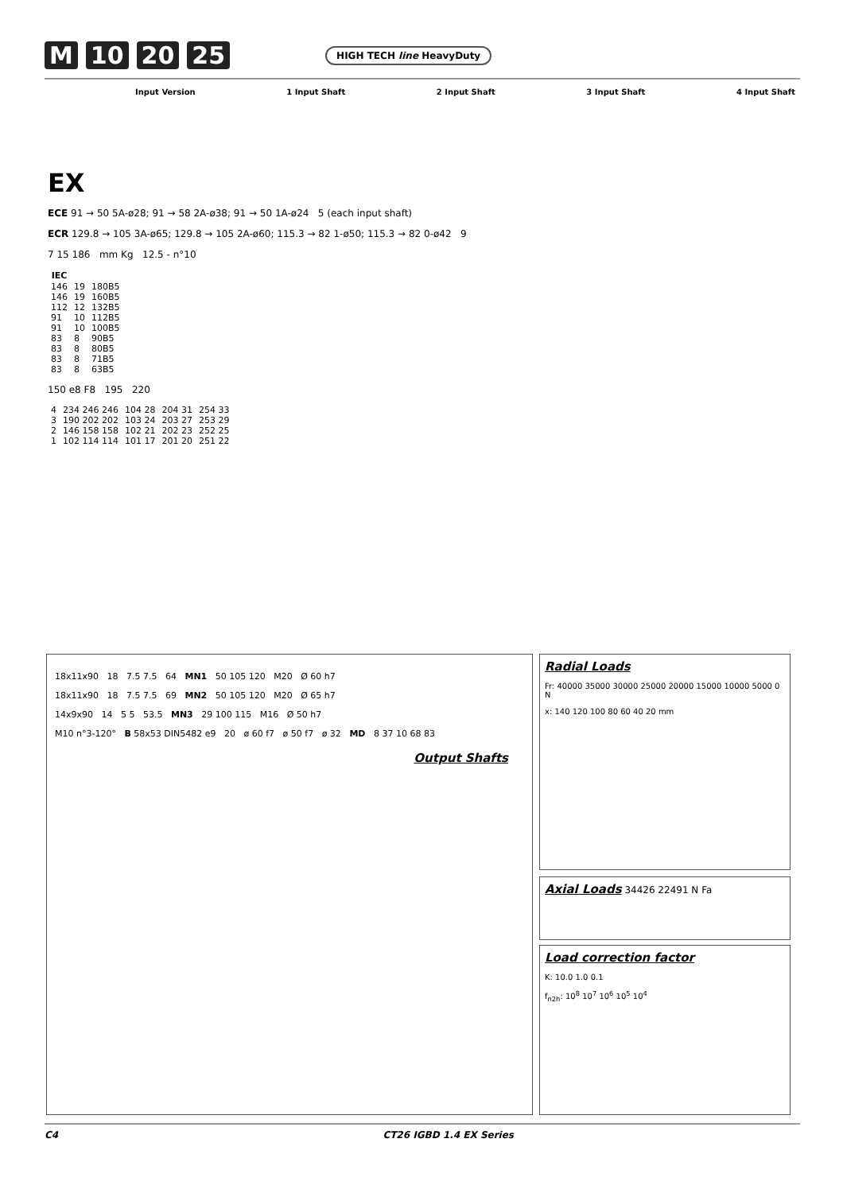M 10 20 25 HIGH TECH line HeavyDuty
Input Version 1 Input Shaft 2 Input Shaft 3 Input Shaft 4 Input Shaft
EX
ECE 91 → 50 5A-ø28; 91 → 58 2A-ø38; 91 → 50 1A-ø24 5 (each input shaft)
ECR 129.8 → 105 3A-ø65; 129.8 → 105 2A-ø60; 115.3 → 82 1-ø50; 115.3 → 82 0-ø42 9
7 15 186 mm Kg 12.5 - n°10
| IEC | | |
| --- | --- | --- |
| 146 | 19 | 180B5 |
| 146 | 19 | 160B5 |
| 112 | 12 | 132B5 |
| 91 | 10 | 112B5 |
| 91 | 10 | 100B5 |
| 83 | 8 | 90B5 |
| 83 | 8 | 80B5 |
| 83 | 8 | 71B5 |
| 83 | 8 | 63B5 |
150 e8 F8 195 220
| 4 | 234 246 246 | 104 28 | 204 31 | 254 33 |
| 3 | 190 202 202 | 103 24 | 203 27 | 253 29 |
| 2 | 146 158 158 | 102 21 | 202 23 | 252 25 |
| 1 | 102 114 114 | 101 17 | 201 20 | 251 22 |
18x11x90 18 7.5 7.5 64 MN1 50 105 120 M20 Ø 60 h7
18x11x90 18 7.5 7.5 69 MN2 50 105 120 M20 Ø 65 h7
14x9x90 14 5 5 53.5 MN3 29 100 115 M16 Ø 50 h7
M10 n°3-120° B 58x53 DIN5482 e9 20 ø 60 f7 ø 50 f7 ø 32 MD 8 37 10 68 83
Output Shafts
Radial Loads
Fr: 40000 35000 30000 25000 20000 15000 10000 5000 0 N
x: 140 120 100 80 60 40 20 mm
Axial Loads 34426 22491 N Fa
Load correction factor
K: 10.0 1.0 0.1
f<sub>n2h</sub>: 10<sup>8</sup> 10<sup>7</sup> 10<sup>6</sup> 10<sup>5</sup> 10<sup>4</sup>
C4 CT26 IGBD 1.4 EX Series